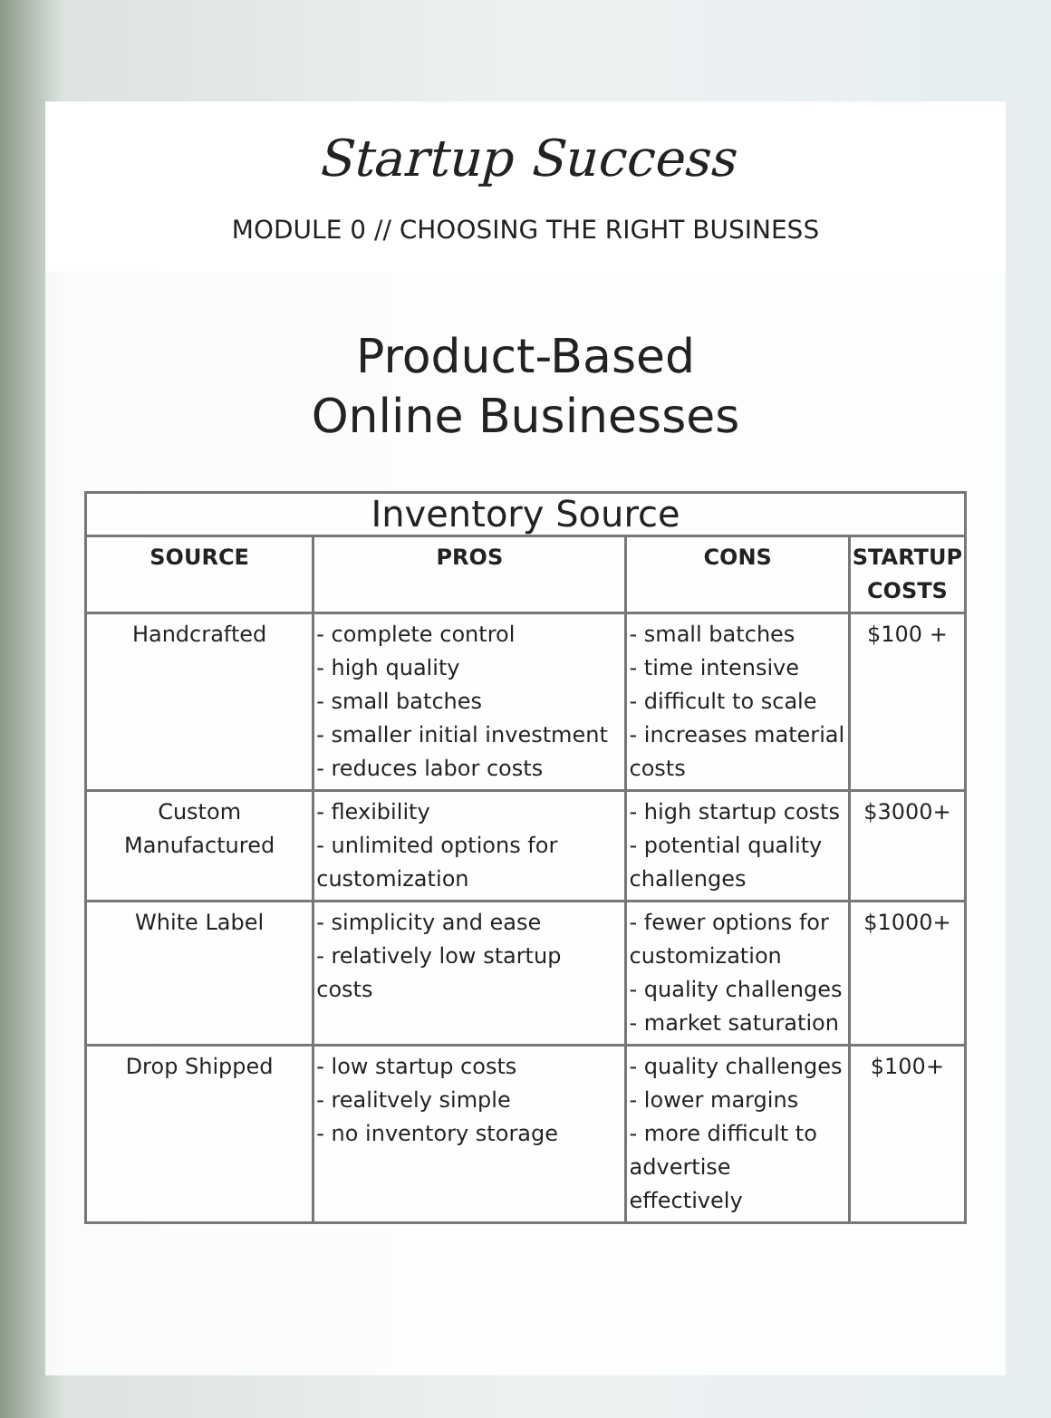Startup Success
MODULE 0 // CHOOSING THE RIGHT BUSINESS
Product-Based
Online Businesses
| Inventory Source | | | |
| --- | --- | --- | --- |
| SOURCE | PROS | CONS | STARTUP COSTS |
| Handcrafted | - complete control - high quality - small batches - smaller initial investment - reduces labor costs | - small batches - time intensive - difficult to scale - increases material costs | $100 + |
| Custom Manufactured | - flexibility - unlimited options for customization | - high startup costs - potential quality challenges | $3000+ |
| White Label | - simplicity and ease - relatively low startup costs | - fewer options for customization - quality challenges - market saturation | $1000+ |
| Drop Shipped | - low startup costs - realitvely simple - no inventory storage | - quality challenges - lower margins - more difficult to advertise effectively | $100+ |